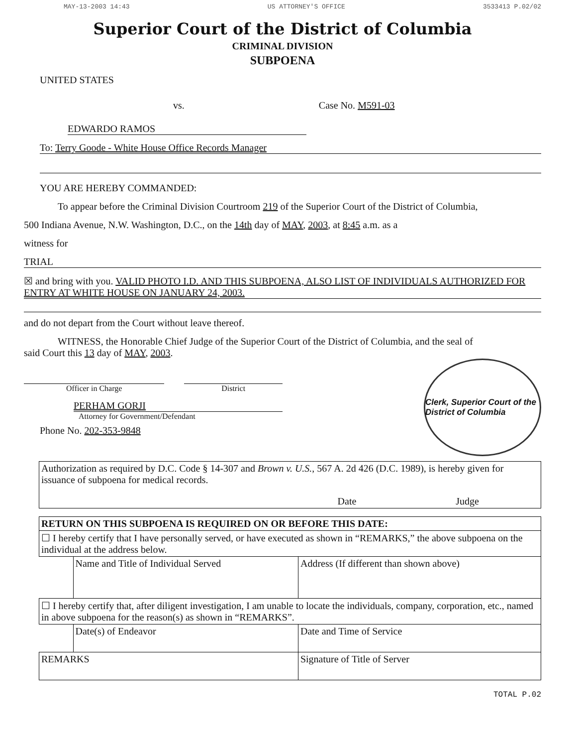MAY-13-2003 14:43 US ATTORNEY'S OFFICE 3533413 P.02/02
Superior Court of the District of Columbia
CRIMINAL DIVISION
SUBPOENA
UNITED STATES
vs. Case No. M591-03
EDWARDO RAMOS
To: Terry Goode - White House Office Records Manager
YOU ARE HEREBY COMMANDED:
To appear before the Criminal Division Courtroom 219 of the Superior Court of the District of Columbia,
500 Indiana Avenue, N.W. Washington, D.C., on the 14th day of MAY, 2003, at 8:45 a.m. as a
witness for
TRIAL
☒ and bring with you. VALID PHOTO I.D. AND THIS SUBPOENA, ALSO LIST OF INDIVIDUALS AUTHORIZED FOR ENTRY AT WHITE HOUSE ON JANUARY 24, 2003.
and do not depart from the Court without leave thereof.
WITNESS, the Honorable Chief Judge of the Superior Court of the District of Columbia, and the seal of
said Court this 13 day of MAY, 2003.
Officer in Charge District
PERHAM GORJI
Attorney for Government/Defendant
Phone No. 202-353-9848
Clerk, Superior Court of the District of Columbia
| Authorization as required by D.C. Code § 14-307 and Brown v. U.S. , 567 A. 2d 426 (D.C. 1989), is hereby given for issuance of subpoena for medical records. Date Judge |
| RETURN ON THIS SUBPOENA IS REQUIRED ON OR BEFORE THIS DATE: | | |
| ☐ I hereby certify that I have personally served, or have executed as shown in “REMARKS,” the above subpoena on the individual at the address below. | | |
| | Name and Title of Individual Served | Address (If different than shown above) |
| ☐ I hereby certify that, after diligent investigation, I am unable to locate the individuals, company, corporation, etc., named in above subpoena for the reason(s) as shown in “REMARKS”. | | |
| | Date(s) of Endeavor | Date and Time of Service |
| REMARKS | | Signature of Title of Server |
TOTAL P.02